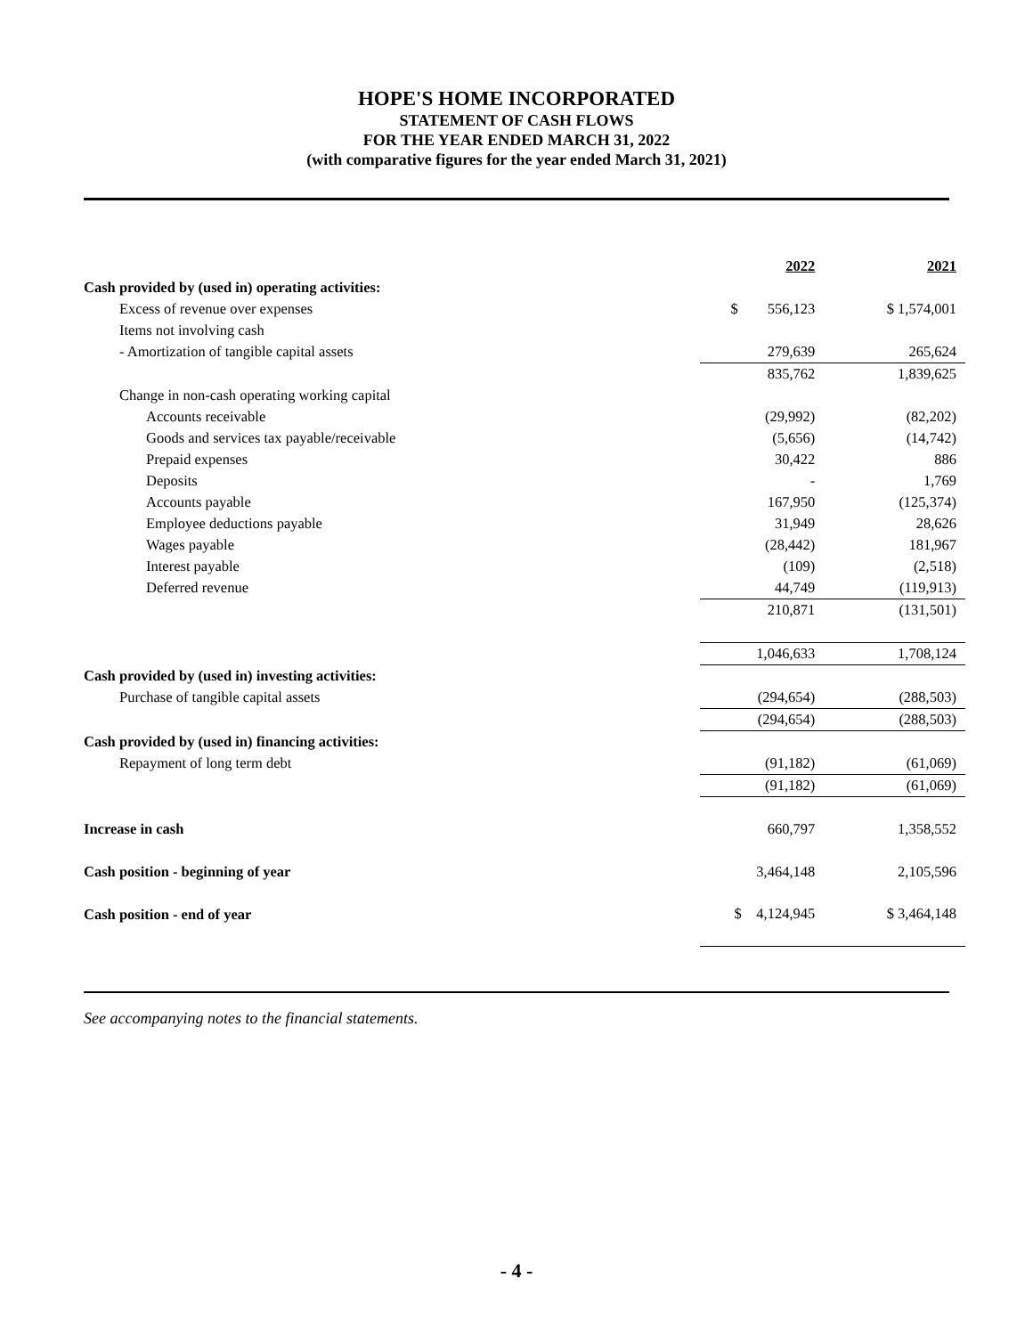HOPE'S HOME INCORPORATED
STATEMENT OF CASH FLOWS
FOR THE YEAR ENDED MARCH 31, 2022
(with comparative figures for the year ended March 31, 2021)
| | 2022 | 2021 |
| Cash provided by (used in) operating activities: | | |
| Excess of revenue over expenses | $ 556,123 | $ 1,574,001 |
| Items not involving cash | | |
| - Amortization of tangible capital assets | 279,639 | 265,624 |
| | 835,762 | 1,839,625 |
| Change in non-cash operating working capital | | |
| Accounts receivable | (29,992) | (82,202) |
| Goods and services tax payable/receivable | (5,656) | (14,742) |
| Prepaid expenses | 30,422 | 886 |
| Deposits | - | 1,769 |
| Accounts payable | 167,950 | (125,374) |
| Employee deductions payable | 31,949 | 28,626 |
| Wages payable | (28,442) | 181,967 |
| Interest payable | (109) | (2,518) |
| Deferred revenue | 44,749 | (119,913) |
| | 210,871 | (131,501) |
| | 1,046,633 | 1,708,124 |
| Cash provided by (used in) investing activities: | | |
| Purchase of tangible capital assets | (294,654) | (288,503) |
| | (294,654) | (288,503) |
| Cash provided by (used in) financing activities: | | |
| Repayment of long term debt | (91,182) | (61,069) |
| | (91,182) | (61,069) |
| Increase in cash | 660,797 | 1,358,552 |
| Cash position - beginning of year | 3,464,148 | 2,105,596 |
| Cash position - end of year | $ 4,124,945 | $ 3,464,148 |
See accompanying notes to the financial statements.
- 4 -